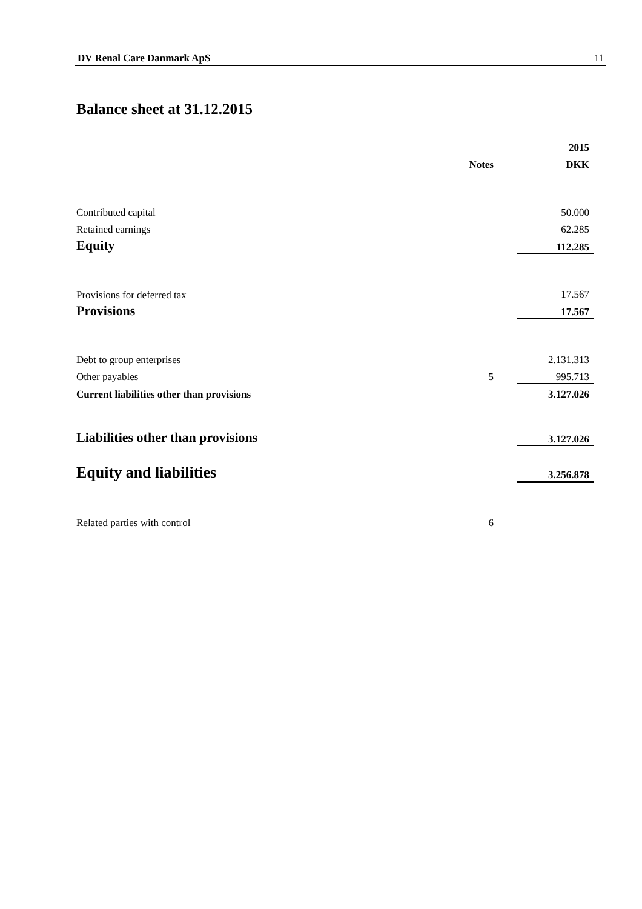DV Renal Care Danmark ApS 11
Balance sheet at 31.12.2015
| | | | 2015 |
| | Notes | | DKK |
| Contributed capital | | | 50.000 |
| Retained earnings | | | 62.285 |
| Equity | | | 112.285 |
| Provisions for deferred tax | | | 17.567 |
| Provisions | | | 17.567 |
| Debt to group enterprises | | | 2.131.313 |
| Other payables | 5 | | 995.713 |
| Current liabilities other than provisions | | | 3.127.026 |
| Liabilities other than provisions | | | 3.127.026 |
| Equity and liabilities | | | 3.256.878 |
| Related parties with control | 6 | | |